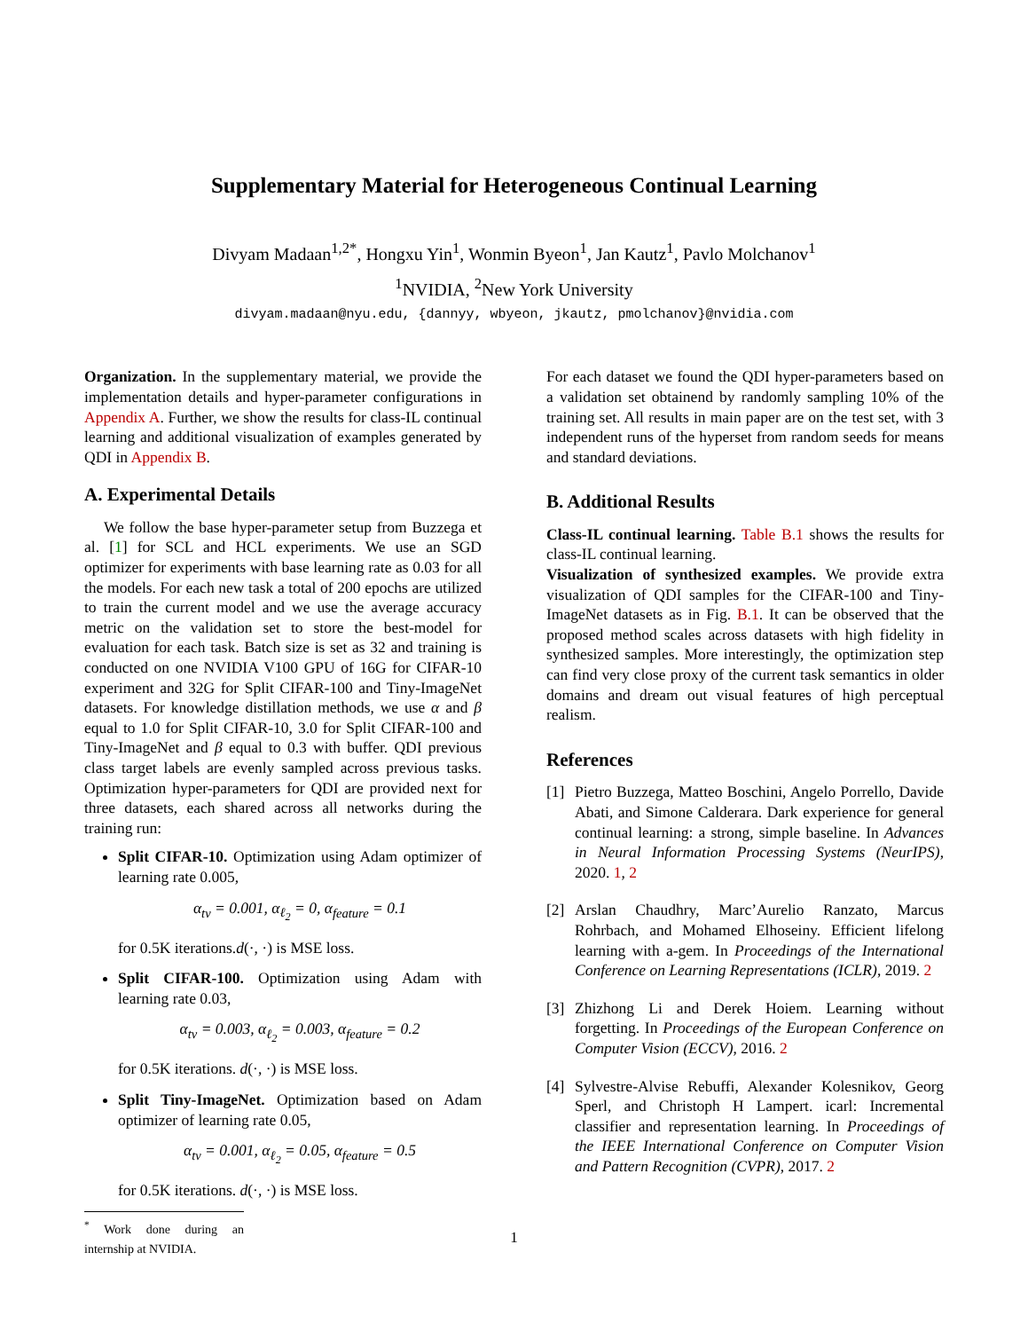Supplementary Material for Heterogeneous Continual Learning
Divyam Madaan<sup>1,2*</sup>, Hongxu Yin<sup>1</sup>, Wonmin Byeon<sup>1</sup>, Jan Kautz<sup>1</sup>, Pavlo Molchanov<sup>1</sup>
<sup>1</sup> NVIDIA, <sup>2</sup>New York University
divyam.madaan@nyu.edu, {dannyy, wbyeon, jkautz, pmolchanov}@nvidia.com
Organization. In the supplementary material, we provide the implementation details and hyper-parameter configurations in Appendix A. Further, we show the results for class-IL continual learning and additional visualization of examples generated by QDI in Appendix B.
A. Experimental Details
We follow the base hyper-parameter setup from Buzzega et al. [1] for SCL and HCL experiments. We use an SGD optimizer for experiments with base learning rate as 0.03 for all the models. For each new task a total of 200 epochs are utilized to train the current model and we use the average accuracy metric on the validation set to store the best-model for evaluation for each task. Batch size is set as 32 and training is conducted on one NVIDIA V100 GPU of 16G for CIFAR-10 experiment and 32G for Split CIFAR-100 and Tiny-ImageNet datasets. For knowledge distillation methods, we use α and β equal to 1.0 for Split CIFAR-10, 3.0 for Split CIFAR-100 and Tiny-ImageNet and β equal to 0.3 with buffer. QDI previous class target labels are evenly sampled across previous tasks. Optimization hyper-parameters for QDI are provided next for three datasets, each shared across all networks during the training run:
Split CIFAR-10. Optimization using Adam optimizer of learning rate 0.005,
α<sub>tv</sub> = 0.001, α<sub>ℓ<sub>2</sub></sub> = 0, α<sub>feature</sub> = 0.1
for 0.5K iterations.d(·, ·) is MSE loss.
Split CIFAR-100. Optimization using Adam with learning rate 0.03,
α<sub>tv</sub> = 0.003, α<sub>ℓ<sub>2</sub></sub> = 0.003, α<sub>feature</sub> = 0.2
for 0.5K iterations. d(·, ·) is MSE loss.
Split Tiny-ImageNet. Optimization based on Adam optimizer of learning rate 0.05,
α<sub>tv</sub> = 0.001, α<sub>ℓ<sub>2</sub></sub> = 0.05, α<sub>feature</sub> = 0.5
for 0.5K iterations. d(·, ·) is MSE loss.
<sup>*</sup> Work done during an internship at NVIDIA.
For each dataset we found the QDI hyper-parameters based on a validation set obtainend by randomly sampling 10% of the training set. All results in main paper are on the test set, with 3 independent runs of the hyperset from random seeds for means and standard deviations.
B. Additional Results
Class-IL continual learning. Table B.1 shows the results for class-IL continual learning.
Visualization of synthesized examples. We provide extra visualization of QDI samples for the CIFAR-100 and Tiny-ImageNet datasets as in Fig. B.1. It can be observed that the proposed method scales across datasets with high fidelity in synthesized samples. More interestingly, the optimization step can find very close proxy of the current task semantics in older domains and dream out visual features of high perceptual realism.
References
[1] Pietro Buzzega, Matteo Boschini, Angelo Porrello, Davide Abati, and Simone Calderara. Dark experience for general continual learning: a strong, simple baseline. In Advances in Neural Information Processing Systems (NeurIPS), 2020. 1, 2
[2] Arslan Chaudhry, Marc’Aurelio Ranzato, Marcus Rohrbach, and Mohamed Elhoseiny. Efficient lifelong learning with a-gem. In Proceedings of the International Conference on Learning Representations (ICLR), 2019. 2
[3] Zhizhong Li and Derek Hoiem. Learning without forgetting. In Proceedings of the European Conference on Computer Vision (ECCV), 2016. 2
[4] Sylvestre-Alvise Rebuffi, Alexander Kolesnikov, Georg Sperl, and Christoph H Lampert. icarl: Incremental classifier and representation learning. In Proceedings of the IEEE International Conference on Computer Vision and Pattern Recognition (CVPR), 2017. 2
1